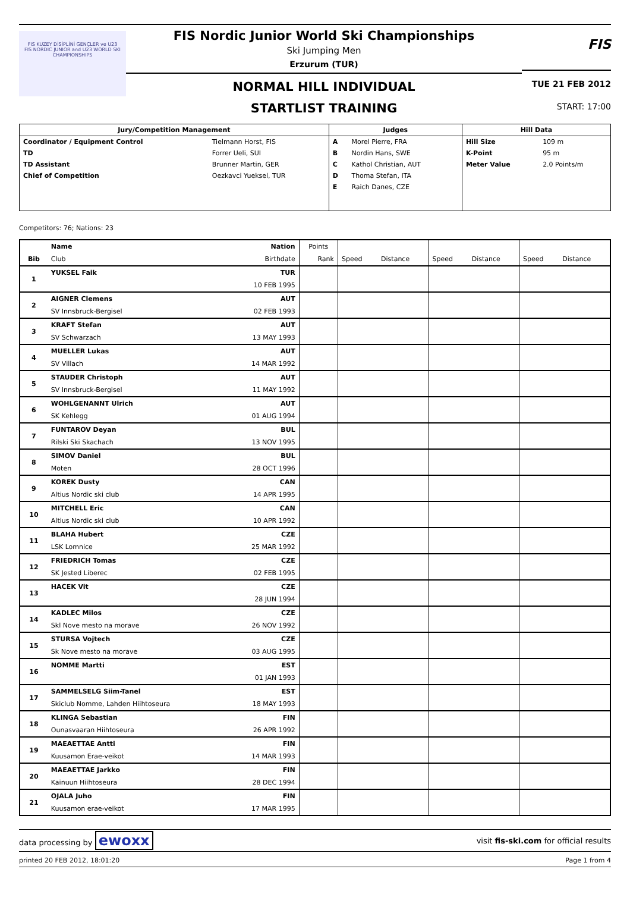FIS KUZEY DİSİPLİNİ GENÇLER ve U23
FIS NORDIC JUNIOR and U23 WORLD SKI CHAMPIONSHIPS
FIS Nordic Junior World Ski Championships
Ski Jumping Men
Erzurum (TUR)
NORMAL HILL INDIVIDUAL
STARTLIST TRAINING
FIS
TUE 21 FEB 2012
START: 17:00
| Jury/Competition Management | | Judges | | Hill Data | |
| --- | --- | --- | --- | --- | --- |
| Coordinator / Equipment Control | Tielmann Horst, FIS | A | Morel Pierre, FRA | Hill Size | 109 m |
| TD | Forrer Ueli, SUI | B | Nordin Hans, SWE | K-Point | 95 m |
| TD Assistant | Brunner Martin, GER | C | Kathol Christian, AUT | Meter Value | 2.0 Points/m |
| Chief of Competition | Oezkavci Yueksel, TUR | D | Thoma Stefan, ITA | | |
| | | E | Raich Danes, CZE | | |
Competitors: 76; Nations: 23
| | Name | Nation | Points | | | | | | |
| --- | --- | --- | --- | --- | --- | --- | --- | --- | --- |
| Bib | Club | Birthdate | Rank | Speed | Distance | Speed | Distance | Speed | Distance |
| 1 | YUKSEL Faik | TUR | | | | | | | |
| | | 10 FEB 1995 | | | | | | | |
| 2 | AIGNER Clemens | AUT | | | | | | | |
| | SV Innsbruck-Bergisel | 02 FEB 1993 | | | | | | | |
| 3 | KRAFT Stefan | AUT | | | | | | | |
| | SV Schwarzach | 13 MAY 1993 | | | | | | | |
| 4 | MUELLER Lukas | AUT | | | | | | | |
| | SV Villach | 14 MAR 1992 | | | | | | | |
| 5 | STAUDER Christoph | AUT | | | | | | | |
| | SV Innsbruck-Bergisel | 11 MAY 1992 | | | | | | | |
| 6 | WOHLGENANNT Ulrich | AUT | | | | | | | |
| | SK Kehlegg | 01 AUG 1994 | | | | | | | |
| 7 | FUNTAROV Deyan | BUL | | | | | | | |
| | Rilski Ski Skachach | 13 NOV 1995 | | | | | | | |
| 8 | SIMOV Daniel | BUL | | | | | | | |
| | Moten | 28 OCT 1996 | | | | | | | |
| 9 | KOREK Dusty | CAN | | | | | | | |
| | Altius Nordic ski club | 14 APR 1995 | | | | | | | |
| 10 | MITCHELL Eric | CAN | | | | | | | |
| | Altius Nordic ski club | 10 APR 1992 | | | | | | | |
| 11 | BLAHA Hubert | CZE | | | | | | | |
| | LSK Lomnice | 25 MAR 1992 | | | | | | | |
| 12 | FRIEDRICH Tomas | CZE | | | | | | | |
| | SK Jested Liberec | 02 FEB 1995 | | | | | | | |
| 13 | HACEK Vit | CZE | | | | | | | |
| | | 28 JUN 1994 | | | | | | | |
| 14 | KADLEC Milos | CZE | | | | | | | |
| | Skl Nove mesto na morave | 26 NOV 1992 | | | | | | | |
| 15 | STURSA Vojtech | CZE | | | | | | | |
| | Sk Nove mesto na morave | 03 AUG 1995 | | | | | | | |
| 16 | NOMME Martti | EST | | | | | | | |
| | | 01 JAN 1993 | | | | | | | |
| 17 | SAMMELSELG Siim-Tanel | EST | | | | | | | |
| | Skiclub Nomme, Lahden Hiihtoseura | 18 MAY 1993 | | | | | | | |
| 18 | KLINGA Sebastian | FIN | | | | | | | |
| | Ounasvaaran Hiihtoseura | 26 APR 1992 | | | | | | | |
| 19 | MAEAETTAE Antti | FIN | | | | | | | |
| | Kuusamon Erae-veikot | 14 MAR 1993 | | | | | | | |
| 20 | MAEAETTAE Jarkko | FIN | | | | | | | |
| | Kainuun Hiihtoseura | 28 DEC 1994 | | | | | | | |
| 21 | OJALA Juho | FIN | | | | | | | |
| | Kuusamon erae-veikot | 17 MAR 1995 | | | | | | | |
data processing by ewoxx visit fis-ski.com for official results
printed 20 FEB 2012, 18:01:20 Page 1 from 4